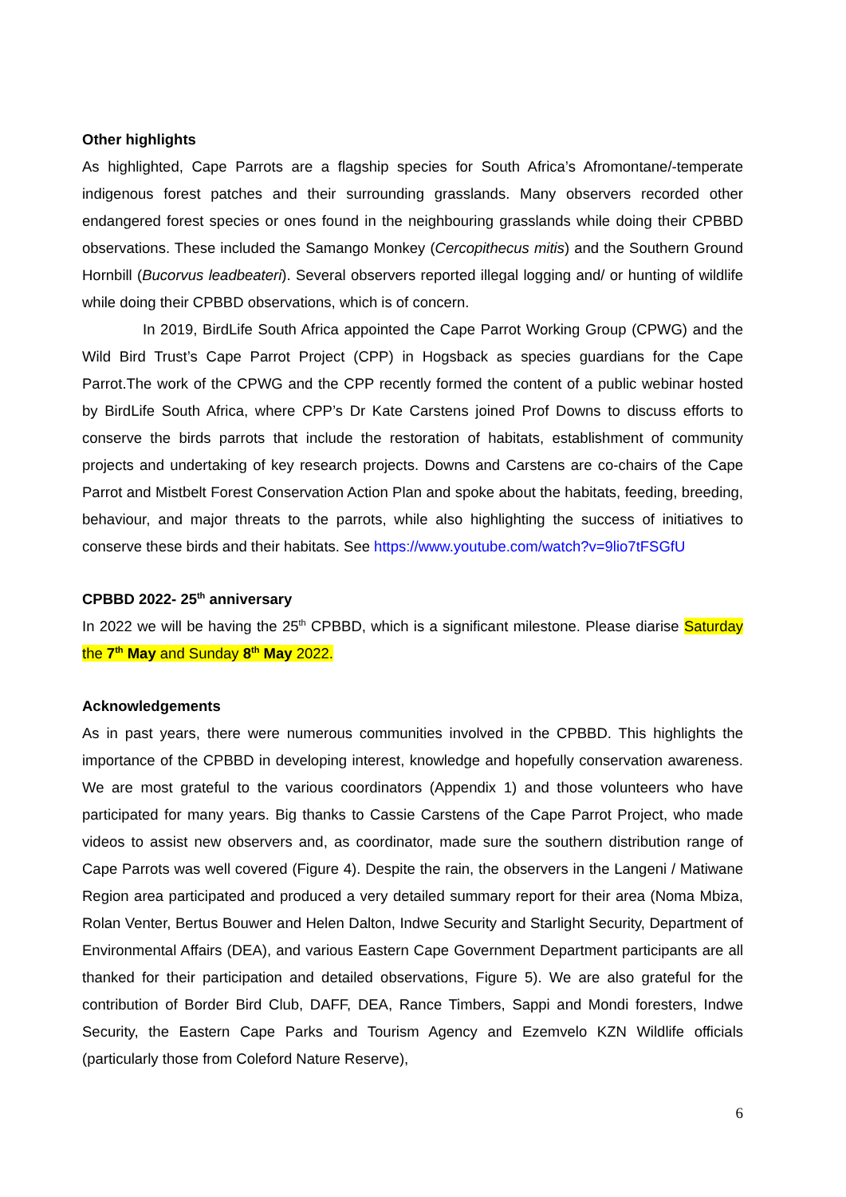Other highlights
As highlighted, Cape Parrots are a flagship species for South Africa’s Afromontane/-temperate indigenous forest patches and their surrounding grasslands. Many observers recorded other endangered forest species or ones found in the neighbouring grasslands while doing their CPBBD observations. These included the Samango Monkey (Cercopithecus mitis) and the Southern Ground Hornbill (Bucorvus leadbeateri). Several observers reported illegal logging and/ or hunting of wildlife while doing their CPBBD observations, which is of concern.
In 2019, BirdLife South Africa appointed the Cape Parrot Working Group (CPWG) and the Wild Bird Trust’s Cape Parrot Project (CPP) in Hogsback as species guardians for the Cape Parrot.The work of the CPWG and the CPP recently formed the content of a public webinar hosted by BirdLife South Africa, where CPP’s Dr Kate Carstens joined Prof Downs to discuss efforts to conserve the birds parrots that include the restoration of habitats, establishment of community projects and undertaking of key research projects. Downs and Carstens are co-chairs of the Cape Parrot and Mistbelt Forest Conservation Action Plan and spoke about the habitats, feeding, breeding, behaviour, and major threats to the parrots, while also highlighting the success of initiatives to conserve these birds and their habitats. See https://www.youtube.com/watch?v=9lio7tFSGfU
CPBBD 2022- 25<sup>th</sup> anniversary
In 2022 we will be having the 25<sup>th</sup> CPBBD, which is a significant milestone. Please diarise Saturday the 7<sup>th</sup> May and Sunday 8<sup>th</sup> May 2022.
Acknowledgements
As in past years, there were numerous communities involved in the CPBBD. This highlights the importance of the CPBBD in developing interest, knowledge and hopefully conservation awareness. We are most grateful to the various coordinators (Appendix 1) and those volunteers who have participated for many years. Big thanks to Cassie Carstens of the Cape Parrot Project, who made videos to assist new observers and, as coordinator, made sure the southern distribution range of Cape Parrots was well covered (Figure 4). Despite the rain, the observers in the Langeni / Matiwane Region area participated and produced a very detailed summary report for their area (Noma Mbiza, Rolan Venter, Bertus Bouwer and Helen Dalton, Indwe Security and Starlight Security, Department of Environmental Affairs (DEA), and various Eastern Cape Government Department participants are all thanked for their participation and detailed observations, Figure 5). We are also grateful for the contribution of Border Bird Club, DAFF, DEA, Rance Timbers, Sappi and Mondi foresters, Indwe Security, the Eastern Cape Parks and Tourism Agency and Ezemvelo KZN Wildlife officials (particularly those from Coleford Nature Reserve),
6